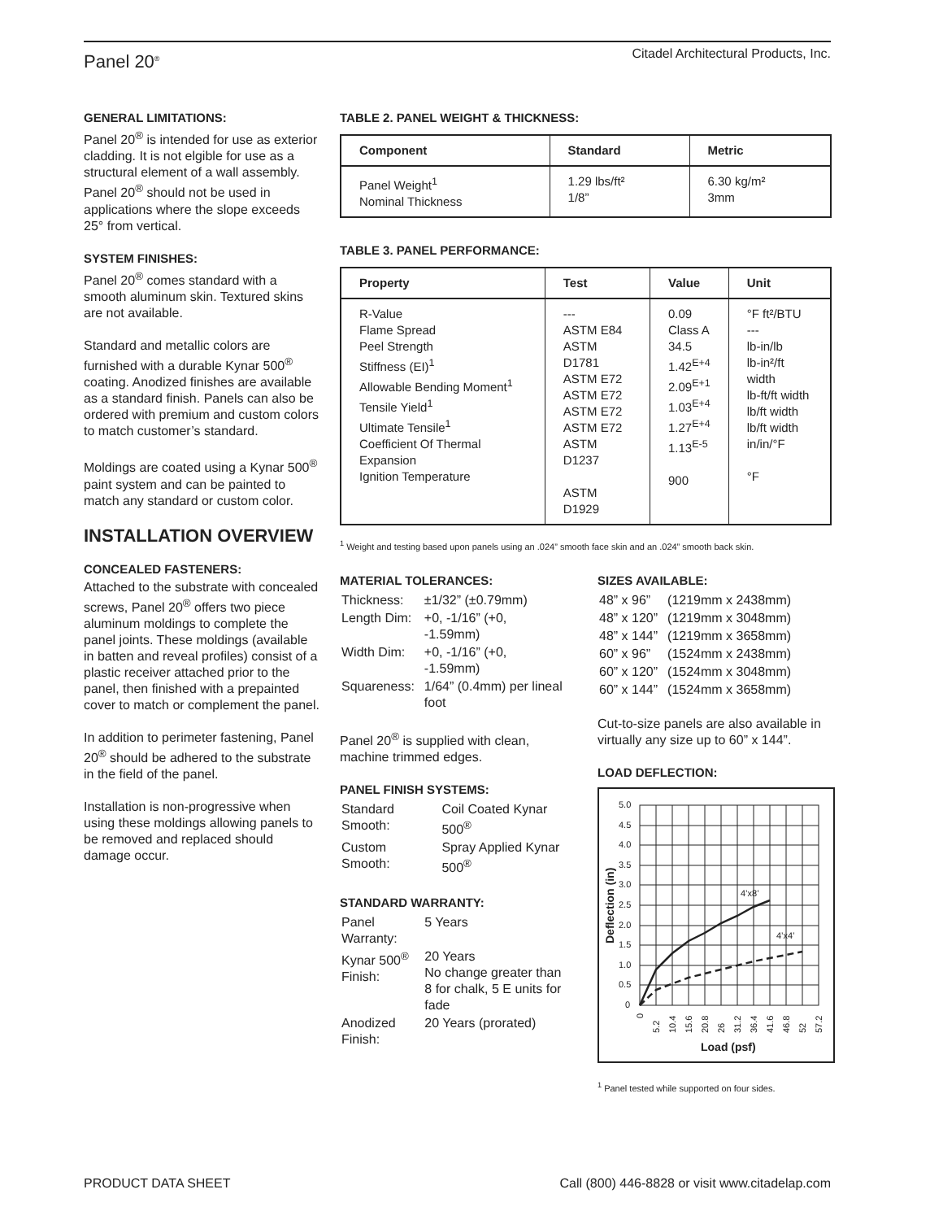Panel 20<sup>®</sup> Citadel Architectural Products, Inc.
GENERAL LIMITATIONS:
Panel 20<sup>®</sup> is intended for use as exterior cladding. It is not elgible for use as a structural element of a wall assembly. Panel 20<sup>®</sup> should not be used in applications where the slope exceeds 25° from vertical.
SYSTEM FINISHES:
Panel 20<sup>®</sup> comes standard with a smooth aluminum skin. Textured skins are not available.
Standard and metallic colors are furnished with a durable Kynar 500<sup>®</sup> coating. Anodized finishes are available as a standard finish. Panels can also be ordered with premium and custom colors to match customer’s standard.
Moldings are coated using a Kynar 500<sup>®</sup> paint system and can be painted to match any standard or custom color.
INSTALLATION OVERVIEW
CONCEALED FASTENERS:
Attached to the substrate with concealed screws, Panel 20<sup>®</sup> offers two piece aluminum moldings to complete the panel joints. These moldings (available in batten and reveal profiles) consist of a plastic receiver attached prior to the panel, then finished with a prepainted cover to match or complement the panel.
In addition to perimeter fastening, Panel 20<sup>®</sup> should be adhered to the substrate in the field of the panel.
Installation is non-progressive when using these moldings allowing panels to be removed and replaced should damage occur.
TABLE 2. PANEL WEIGHT & THICKNESS:
| Component | Standard | Metric |
| --- | --- | --- |
| Panel Weight<sup>1</sup> Nominal Thickness | 1.29 lbs/ft² 1/8” | 6.30 kg/m² 3mm |
TABLE 3. PANEL PERFORMANCE:
| Property | Test | Value | Unit |
| --- | --- | --- | --- |
| R-Value Flame Spread Peel Strength Stiffness (EI)<sup>1</sup> Allowable Bending Moment<sup>1</sup> Tensile Yield<sup>1</sup> Ultimate Tensile<sup>1</sup> Coefficient Of Thermal Expansion Ignition Temperature | --- ASTM E84 ASTM D1781 ASTM E72 ASTM E72 ASTM E72 ASTM E72 ASTM D1237 ASTM D1929 | 0.09 Class A 34.5 1.42<sup>E+4</sup> 2.09<sup>E+1</sup> 1.03<sup>E+4</sup> 1.27<sup>E+4</sup> 1.13<sup>E-5</sup> 900 | °F ft²/BTU --- lb-in/lb lb-in²/ft width lb-ft/ft width lb/ft width lb/ft width in/in/°F °F |
<sup>1</sup> Weight and testing based upon panels using an .024” smooth face skin and an .024” smooth back skin.
MATERIAL TOLERANCES:
| Thickness: | ±1/32” (±0.79mm) |
| Length Dim: | +0, -1/16” (+0, -1.59mm) |
| Width Dim: | +0, -1/16” (+0, -1.59mm) |
| Squareness: | 1/64” (0.4mm) per lineal foot |
Panel 20<sup>®</sup> is supplied with clean, machine trimmed edges.
PANEL FINISH SYSTEMS:
| Standard Smooth: | Coil Coated Kynar 500<sup>®</sup> |
| Custom Smooth: | Spray Applied Kynar 500<sup>®</sup> |
STANDARD WARRANTY:
| Panel Warranty: | 5 Years |
| Kynar 500<sup>®</sup> Finish: | 20 Years No change greater than 8 for chalk, 5 E units for fade |
| Anodized Finish: | 20 Years (prorated) |
SIZES AVAILABLE:
| 48” x 96” | (1219mm x 2438mm) |
| 48” x 120” | (1219mm x 3048mm) |
| 48” x 144” | (1219mm x 3658mm) |
| 60” x 96” | (1524mm x 2438mm) |
| 60” x 120” | (1524mm x 3048mm) |
| 60” x 144” | (1524mm x 3658mm) |
Cut-to-size panels are also available in virtually any size up to 60” x 144”.
LOAD DEFLECTION:
5.0
4.5
4.0
3.5
3.0
2.5
2.0
1.5
1.0
0.5
0
4’x8’
4’x4’
Load (psf)
Deflection (in)
0
5.2
10.4
15.6
20.8
26
31.2
36.4
41.6
46.8
52
57.2
<sup>1</sup> Panel tested while supported on four sides.
PRODUCT DATA SHEET Call (800) 446-8828 or visit www.citadelap.com